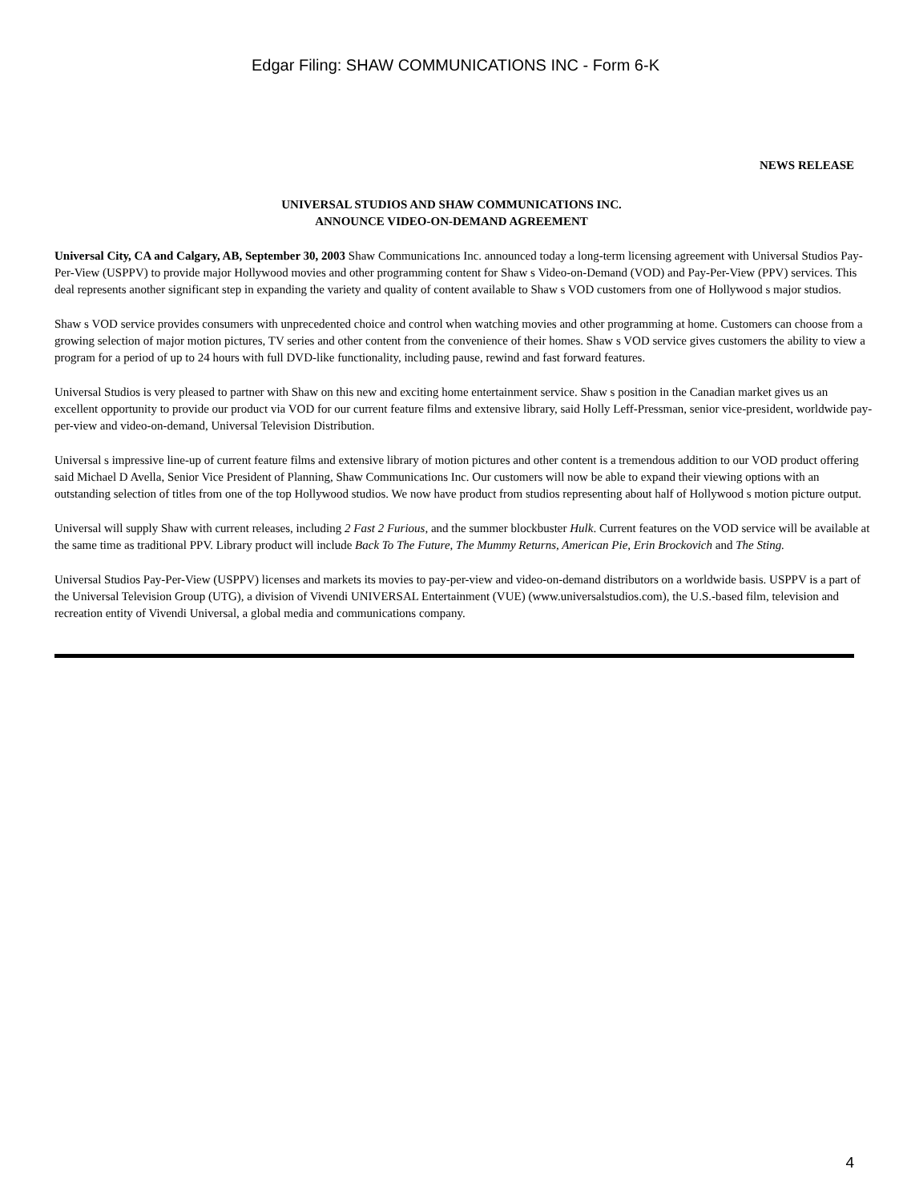Edgar Filing: SHAW COMMUNICATIONS INC - Form 6-K
NEWS RELEASE
UNIVERSAL STUDIOS AND SHAW COMMUNICATIONS INC.
ANNOUNCE VIDEO-ON-DEMAND AGREEMENT
Universal City, CA and Calgary, AB, September 30, 2003 Shaw Communications Inc. announced today a long-term licensing agreement with Universal Studios Pay-Per-View (USPPV) to provide major Hollywood movies and other programming content for Shaw s Video-on-Demand (VOD) and Pay-Per-View (PPV) services. This deal represents another significant step in expanding the variety and quality of content available to Shaw s VOD customers from one of Hollywood s major studios.
Shaw s VOD service provides consumers with unprecedented choice and control when watching movies and other programming at home. Customers can choose from a growing selection of major motion pictures, TV series and other content from the convenience of their homes. Shaw s VOD service gives customers the ability to view a program for a period of up to 24 hours with full DVD-like functionality, including pause, rewind and fast forward features.
Universal Studios is very pleased to partner with Shaw on this new and exciting home entertainment service. Shaw s position in the Canadian market gives us an excellent opportunity to provide our product via VOD for our current feature films and extensive library, said Holly Leff-Pressman, senior vice-president, worldwide pay-per-view and video-on-demand, Universal Television Distribution.
Universal s impressive line-up of current feature films and extensive library of motion pictures and other content is a tremendous addition to our VOD product offering said Michael D Avella, Senior Vice President of Planning, Shaw Communications Inc. Our customers will now be able to expand their viewing options with an outstanding selection of titles from one of the top Hollywood studios. We now have product from studios representing about half of Hollywood s motion picture output.
Universal will supply Shaw with current releases, including 2 Fast 2 Furious, and the summer blockbuster Hulk. Current features on the VOD service will be available at the same time as traditional PPV. Library product will include Back To The Future, The Mummy Returns, American Pie, Erin Brockovich and The Sting.
Universal Studios Pay-Per-View (USPPV) licenses and markets its movies to pay-per-view and video-on-demand distributors on a worldwide basis. USPPV is a part of the Universal Television Group (UTG), a division of Vivendi UNIVERSAL Entertainment (VUE) (www.universalstudios.com), the U.S.-based film, television and recreation entity of Vivendi Universal, a global media and communications company.
4